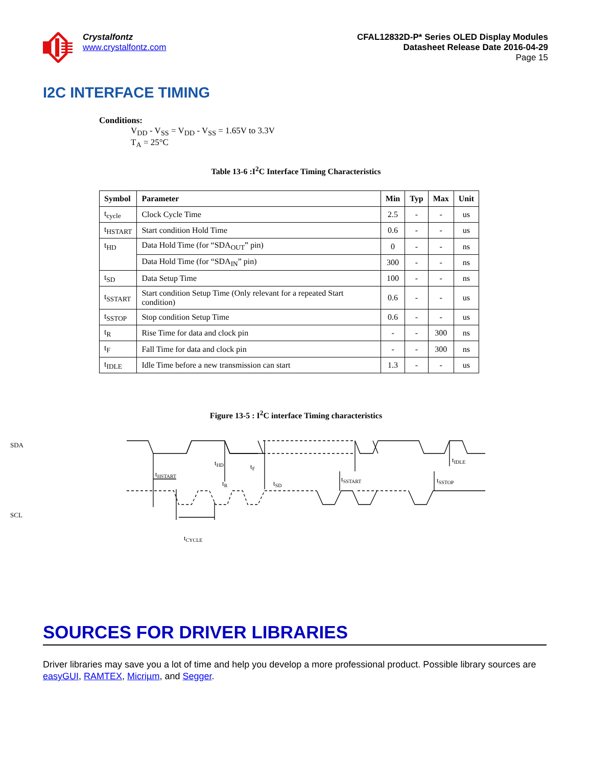Crystalfontz
www.crystalfontz.com
CFAL12832D-P* Series OLED Display Modules
Datasheet Release Date 2016-04-29
Page 15
I2C INTERFACE TIMING
Conditions:
V<sub>DD</sub> - V<sub>SS</sub> = V<sub>DD</sub> - V<sub>SS</sub> = 1.65V to 3.3V
T<sub>A</sub> = 25°C
Table 13-6 :I<sup>2</sup>C Interface Timing Characteristics
| Symbol | Parameter | Min | Typ | Max | Unit |
| --- | --- | --- | --- | --- | --- |
| t<sub>cycle</sub> | Clock Cycle Time | 2.5 | - | - | us |
| t<sub>HSTART</sub> | Start condition Hold Time | 0.6 | - | - | us |
| t<sub>HD</sub> | Data Hold Time (for “SDA<sub>OUT</sub>” pin) | 0 | - | - | ns |
| | Data Hold Time (for “SDA<sub>IN</sub>” pin) | 300 | - | - | ns |
| t<sub>SD</sub> | Data Setup Time | 100 | - | - | ns |
| t<sub>SSTART</sub> | Start condition Setup Time (Only relevant for a repeated Start condition) | 0.6 | - | - | us |
| t<sub>SSTOP</sub> | Stop condition Setup Time | 0.6 | - | - | us |
| t<sub>R</sub> | Rise Time for data and clock pin | - | - | 300 | ns |
| t<sub>F</sub> | Fall Time for data and clock pin | - | - | 300 | ns |
| t<sub>IDLE</sub> | Idle Time before a new transmission can start | 1.3 | - | - | us |
Figure 13-5 : I<sup>2</sup>C interface Timing characteristics
SDA
SCL
tHSTART
tHD
tF
tR
tSD
tSSTART
tSSTOP
tIDLE
tCYCLE
SOURCES FOR DRIVER LIBRARIES
Driver libraries may save you a lot of time and help you develop a more professional product. Possible library sources are easyGUI, RAMTEX, Micriµm, and Segger.